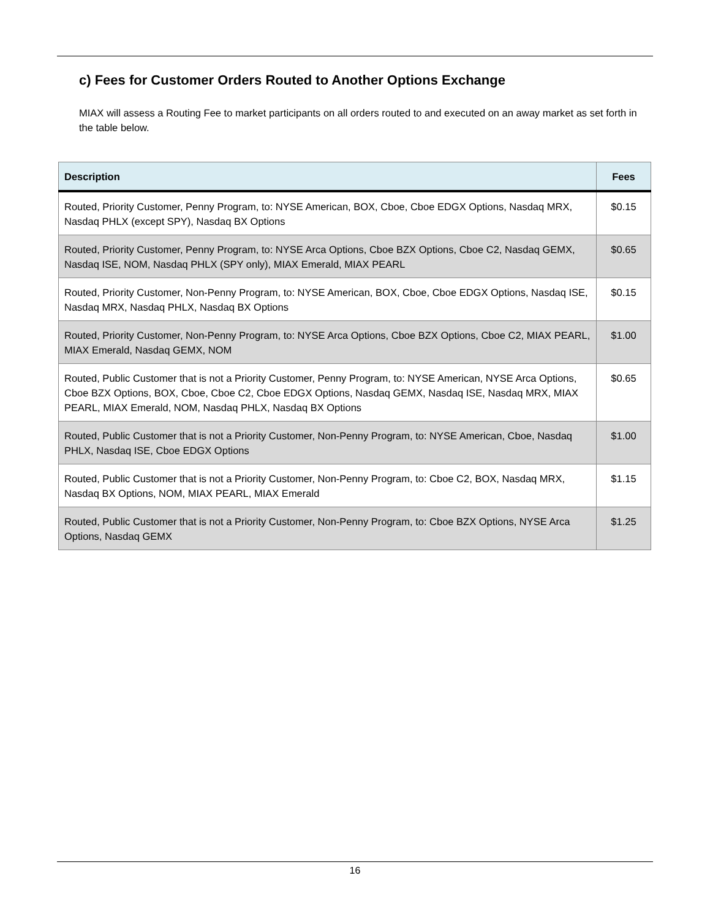c) Fees for Customer Orders Routed to Another Options Exchange
MIAX will assess a Routing Fee to market participants on all orders routed to and executed on an away market as set forth in the table below.
| Description | Fees |
| --- | --- |
| Routed, Priority Customer, Penny Program, to: NYSE American, BOX, Cboe, Cboe EDGX Options, Nasdaq MRX, Nasdaq PHLX (except SPY), Nasdaq BX Options | $0.15 |
| Routed, Priority Customer, Penny Program, to: NYSE Arca Options, Cboe BZX Options, Cboe C2, Nasdaq GEMX, Nasdaq ISE, NOM, Nasdaq PHLX (SPY only), MIAX Emerald, MIAX PEARL | $0.65 |
| Routed, Priority Customer, Non-Penny Program, to: NYSE American, BOX, Cboe, Cboe EDGX Options, Nasdaq ISE, Nasdaq MRX, Nasdaq PHLX, Nasdaq BX Options | $0.15 |
| Routed, Priority Customer, Non-Penny Program, to: NYSE Arca Options, Cboe BZX Options, Cboe C2, MIAX PEARL, MIAX Emerald, Nasdaq GEMX, NOM | $1.00 |
| Routed, Public Customer that is not a Priority Customer, Penny Program, to: NYSE American, NYSE Arca Options, Cboe BZX Options, BOX, Cboe, Cboe C2, Cboe EDGX Options, Nasdaq GEMX, Nasdaq ISE, Nasdaq MRX, MIAX PEARL, MIAX Emerald, NOM, Nasdaq PHLX, Nasdaq BX Options | $0.65 |
| Routed, Public Customer that is not a Priority Customer, Non-Penny Program, to: NYSE American, Cboe, Nasdaq PHLX, Nasdaq ISE, Cboe EDGX Options | $1.00 |
| Routed, Public Customer that is not a Priority Customer, Non-Penny Program, to: Cboe C2, BOX, Nasdaq MRX, Nasdaq BX Options, NOM, MIAX PEARL, MIAX Emerald | $1.15 |
| Routed, Public Customer that is not a Priority Customer, Non-Penny Program, to: Cboe BZX Options, NYSE Arca Options, Nasdaq GEMX | $1.25 |
16